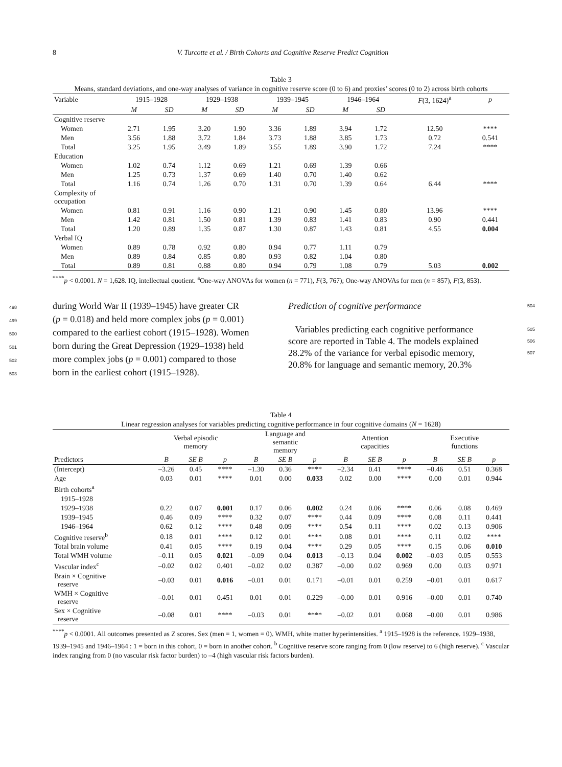8 V. Turcotte et al. / Birth Cohorts and Cognitive Reserve Predict Cognition
Table 3
Means, standard deviations, and one-way analyses of variance in cognitive reserve score (0 to 6) and proxies’ scores (0 to 2) across birth cohorts
| Variable | 1915–1928 | | 1929–1938 | | 1939–1945 | | 1946–1964 | | F (3, 1624)<sup>a</sup> | p |
| --- | --- | --- | --- | --- | --- | --- | --- | --- | --- | --- |
| | M | SD | M | SD | M | SD | M | SD | | |
| Cognitive reserve | | | | | | | | | | |
| Women | 2.71 | 1.95 | 3.20 | 1.90 | 3.36 | 1.89 | 3.94 | 1.72 | 12.50 | **** |
| Men | 3.56 | 1.88 | 3.72 | 1.84 | 3.73 | 1.88 | 3.85 | 1.73 | 0.72 | 0.541 |
| Total | 3.25 | 1.95 | 3.49 | 1.89 | 3.55 | 1.89 | 3.90 | 1.72 | 7.24 | **** |
| Education | | | | | | | | | | |
| Women | 1.02 | 0.74 | 1.12 | 0.69 | 1.21 | 0.69 | 1.39 | 0.66 | | |
| Men | 1.25 | 0.73 | 1.37 | 0.69 | 1.40 | 0.70 | 1.40 | 0.62 | | |
| Total | 1.16 | 0.74 | 1.26 | 0.70 | 1.31 | 0.70 | 1.39 | 0.64 | 6.44 | **** |
| Complexity of occupation | | | | | | | | | | |
| Women | 0.81 | 0.91 | 1.16 | 0.90 | 1.21 | 0.90 | 1.45 | 0.80 | 13.96 | **** |
| Men | 1.42 | 0.81 | 1.50 | 0.81 | 1.39 | 0.83 | 1.41 | 0.83 | 0.90 | 0.441 |
| Total | 1.20 | 0.89 | 1.35 | 0.87 | 1.30 | 0.87 | 1.43 | 0.81 | 4.55 | 0.004 |
| Verbal IQ | | | | | | | | | | |
| Women | 0.89 | 0.78 | 0.92 | 0.80 | 0.94 | 0.77 | 1.11 | 0.79 | | |
| Men | 0.89 | 0.84 | 0.85 | 0.80 | 0.93 | 0.82 | 1.04 | 0.80 | | |
| Total | 0.89 | 0.81 | 0.88 | 0.80 | 0.94 | 0.79 | 1.08 | 0.79 | 5.03 | 0.002 |
<sup>****</sup>p < 0.0001. N = 1,628. IQ, intellectual quotient. <sup>a</sup>One-way ANOVAs for women (n = 771), F(3, 767); One-way ANOVAs for men (n = 857), F(3, 853).
498 during World War II (1939–1945) have greater CR
499 (p = 0.018) and held more complex jobs (p = 0.001)
500 compared to the earliest cohort (1915–1928). Women
501 born during the Great Depression (1929–1938) held
502 more complex jobs (p = 0.001) compared to those
503 born in the earliest cohort (1915–1928).
Prediction of cognitive performance 504
Variables predicting each cognitive performance 505
score are reported in Table 4. The models explained 506
28.2% of the variance for verbal episodic memory, 507
20.8% for language and semantic memory, 20.3%
Table 4
Linear regression analyses for variables predicting cognitive performance in four cognitive domains (N = 1628)
| | Verbal episodic memory | | | Language and semantic memory | | | Attention capacities | | | Executive functions | | |
| --- | --- | --- | --- | --- | --- | --- | --- | --- | --- | --- | --- | --- |
| Predictors | B | SE B | p | B | SE B | p | B | SE B | p | B | SE B | p |
| (Intercept) | –3.26 | 0.45 | **** | –1.30 | 0.36 | **** | –2.34 | 0.41 | **** | –0.46 | 0.51 | 0.368 |
| Age | 0.03 | 0.01 | **** | 0.01 | 0.00 | 0.033 | 0.02 | 0.00 | **** | 0.00 | 0.01 | 0.944 |
| Birth cohorts<sup>a</sup> | | | | | | | | | | | | |
| 1915–1928 | | | | | | | | | | | | |
| 1929–1938 | 0.22 | 0.07 | 0.001 | 0.17 | 0.06 | 0.002 | 0.24 | 0.06 | **** | 0.06 | 0.08 | 0.469 |
| 1939–1945 | 0.46 | 0.09 | **** | 0.32 | 0.07 | **** | 0.44 | 0.09 | **** | 0.08 | 0.11 | 0.441 |
| 1946–1964 | 0.62 | 0.12 | **** | 0.48 | 0.09 | **** | 0.54 | 0.11 | **** | 0.02 | 0.13 | 0.906 |
| Cognitive reserve<sup>b</sup> | 0.18 | 0.01 | **** | 0.12 | 0.01 | **** | 0.08 | 0.01 | **** | 0.11 | 0.02 | **** |
| Total brain volume | 0.41 | 0.05 | **** | 0.19 | 0.04 | **** | 0.29 | 0.05 | **** | 0.15 | 0.06 | 0.010 |
| Total WMH volume | –0.11 | 0.05 | 0.021 | –0.09 | 0.04 | 0.013 | –0.13 | 0.04 | 0.002 | –0.03 | 0.05 | 0.553 |
| Vascular index<sup>c</sup> | –0.02 | 0.02 | 0.401 | –0.02 | 0.02 | 0.387 | –0.00 | 0.02 | 0.969 | 0.00 | 0.03 | 0.971 |
| Brain × Cognitive reserve | –0.03 | 0.01 | 0.016 | –0.01 | 0.01 | 0.171 | –0.01 | 0.01 | 0.259 | –0.01 | 0.01 | 0.617 |
| WMH × Cognitive reserve | –0.01 | 0.01 | 0.451 | 0.01 | 0.01 | 0.229 | –0.00 | 0.01 | 0.916 | –0.00 | 0.01 | 0.740 |
| Sex × Cognitive reserve | –0.08 | 0.01 | **** | –0.03 | 0.01 | **** | –0.02 | 0.01 | 0.068 | –0.00 | 0.01 | 0.986 |
<sup>****</sup>p < 0.0001. All outcomes presented as Z scores. Sex (men = 1, women = 0). WMH, white matter hyperintensities. <sup>a</sup> 1915–1928 is the reference. 1929–1938, 1939–1945 and 1946–1964 : 1 = born in this cohort, 0 = born in another cohort. <sup>b</sup> Cognitive reserve score ranging from 0 (low reserve) to 6 (high reserve). <sup>c</sup> Vascular index ranging from 0 (no vascular risk factor burden) to –4 (high vascular risk factors burden).